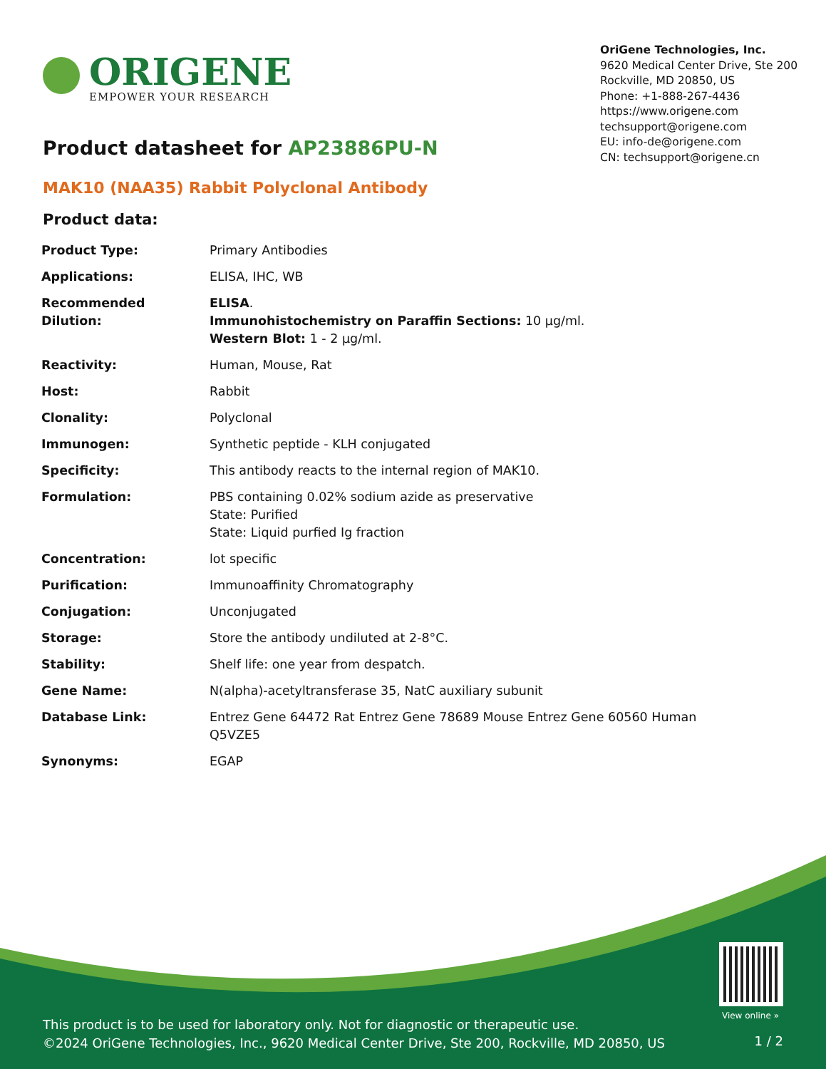ORIGENE
EMPOWER YOUR RESEARCH
OriGene Technologies, Inc.
9620 Medical Center Drive, Ste 200
Rockville, MD 20850, US
Phone: +1-888-267-4436
https://www.origene.com
techsupport@origene.com
EU: info-de@origene.com
CN: techsupport@origene.cn
Product datasheet for AP23886PU-N
MAK10 (NAA35) Rabbit Polyclonal Antibody
Product data:
| Product Type: | Primary Antibodies |
| Applications: | ELISA, IHC, WB |
| Recommended Dilution: | ELISA . Immunohistochemistry on Paraffin Sections: 10 µg/ml. Western Blot: 1 - 2 µg/ml. |
| Reactivity: | Human, Mouse, Rat |
| Host: | Rabbit |
| Clonality: | Polyclonal |
| Immunogen: | Synthetic peptide - KLH conjugated |
| Specificity: | This antibody reacts to the internal region of MAK10. |
| Formulation: | PBS containing 0.02% sodium azide as preservative State: Purified State: Liquid purfied Ig fraction |
| Concentration: | lot specific |
| Purification: | Immunoaffinity Chromatography |
| Conjugation: | Unconjugated |
| Storage: | Store the antibody undiluted at 2-8°C. |
| Stability: | Shelf life: one year from despatch. |
| Gene Name: | N(alpha)-acetyltransferase 35, NatC auxiliary subunit |
| Database Link: | Entrez Gene 64472 Rat Entrez Gene 78689 Mouse Entrez Gene 60560 Human Q5VZE5 |
| Synonyms: | EGAP |
View online »
This product is to be used for laboratory only. Not for diagnostic or therapeutic use.
©2024 OriGene Technologies, Inc., 9620 Medical Center Drive, Ste 200, Rockville, MD 20850, US
1 / 2